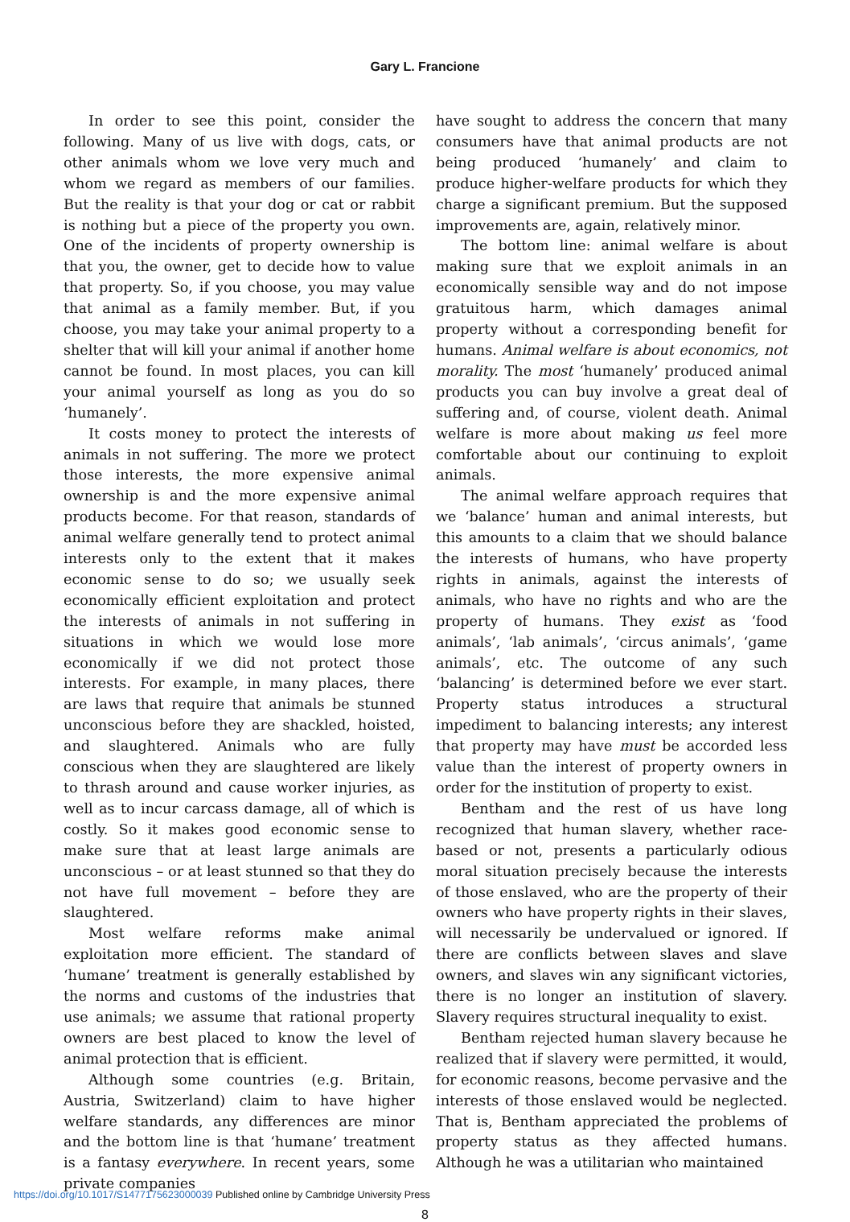Gary L. Francione
In order to see this point, consider the following. Many of us live with dogs, cats, or other animals whom we love very much and whom we regard as members of our families. But the reality is that your dog or cat or rabbit is nothing but a piece of the property you own. One of the incidents of property ownership is that you, the owner, get to decide how to value that property. So, if you choose, you may value that animal as a family member. But, if you choose, you may take your animal property to a shelter that will kill your animal if another home cannot be found. In most places, you can kill your animal yourself as long as you do so ‘humanely’.
It costs money to protect the interests of animals in not suffering. The more we protect those interests, the more expensive animal ownership is and the more expensive animal products become. For that reason, standards of animal welfare generally tend to protect animal interests only to the extent that it makes economic sense to do so; we usually seek economically efficient exploitation and protect the interests of animals in not suffering in situations in which we would lose more economically if we did not protect those interests. For example, in many places, there are laws that require that animals be stunned unconscious before they are shackled, hoisted, and slaughtered. Animals who are fully conscious when they are slaughtered are likely to thrash around and cause worker injuries, as well as to incur carcass damage, all of which is costly. So it makes good economic sense to make sure that at least large animals are unconscious – or at least stunned so that they do not have full movement – before they are slaughtered.
Most welfare reforms make animal exploitation more efficient. The standard of ‘humane’ treatment is generally established by the norms and customs of the industries that use animals; we assume that rational property owners are best placed to know the level of animal protection that is efficient.
Although some countries (e.g. Britain, Austria, Switzerland) claim to have higher welfare standards, any differences are minor and the bottom line is that ‘humane’ treatment is a fantasy everywhere. In recent years, some private companies
have sought to address the concern that many consumers have that animal products are not being produced ‘humanely’ and claim to produce higher-welfare products for which they charge a significant premium. But the supposed improvements are, again, relatively minor.
The bottom line: animal welfare is about making sure that we exploit animals in an economically sensible way and do not impose gratuitous harm, which damages animal property without a corresponding benefit for humans. Animal welfare is about economics, not morality. The most ‘humanely’ produced animal products you can buy involve a great deal of suffering and, of course, violent death. Animal welfare is more about making us feel more comfortable about our continuing to exploit animals.
The animal welfare approach requires that we ‘balance’ human and animal interests, but this amounts to a claim that we should balance the interests of humans, who have property rights in animals, against the interests of animals, who have no rights and who are the property of humans. They exist as ‘food animals’, ‘lab animals’, ‘circus animals’, ‘game animals’, etc. The outcome of any such ‘balancing’ is determined before we ever start. Property status introduces a structural impediment to balancing interests; any interest that property may have must be accorded less value than the interest of property owners in order for the institution of property to exist.
Bentham and the rest of us have long recognized that human slavery, whether race-based or not, presents a particularly odious moral situation precisely because the interests of those enslaved, who are the property of their owners who have property rights in their slaves, will necessarily be undervalued or ignored. If there are conflicts between slaves and slave owners, and slaves win any significant victories, there is no longer an institution of slavery. Slavery requires structural inequality to exist.
Bentham rejected human slavery because he realized that if slavery were permitted, it would, for economic reasons, become pervasive and the interests of those enslaved would be neglected. That is, Bentham appreciated the problems of property status as they affected humans. Although he was a utilitarian who maintained
8
https://doi.org/10.1017/S1477175623000039 Published online by Cambridge University Press